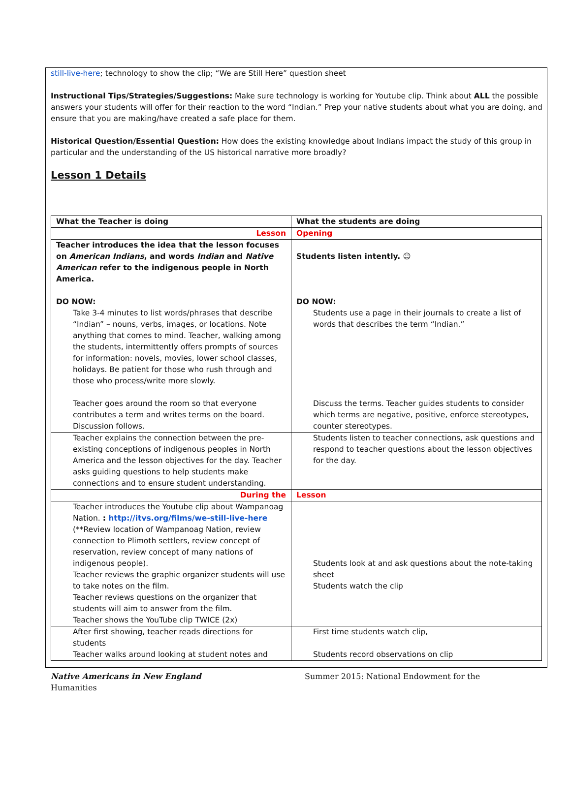still-live-here; technology to show the clip; “We are Still Here” question sheet
Instructional Tips/Strategies/Suggestions: Make sure technology is working for Youtube clip. Think about ALL the possible answers your students will offer for their reaction to the word “Indian.” Prep your native students about what you are doing, and ensure that you are making/have created a safe place for them.
Historical Question/Essential Question: How does the existing knowledge about Indians impact the study of this group in particular and the understanding of the US historical narrative more broadly?
Lesson 1 Details
| What the Teacher is doing | What the students are doing |
| Lesson | Opening |
| Teacher introduces the idea that the lesson focuses on American Indians , and words Indian and Native American refer to the indigenous people in North America. DO NOW: Take 3-4 minutes to list words/phrases that describe “Indian” – nouns, verbs, images, or locations. Note anything that comes to mind. Teacher, walking among the students, intermittently offers prompts of sources for information: novels, movies, lower school classes, holidays. Be patient for those who rush through and those who process/write more slowly. Teacher goes around the room so that everyone contributes a term and writes terms on the board. Discussion follows. | Students listen intently. ☺ DO NOW: Students use a page in their journals to create a list of words that describes the term “Indian.” Discuss the terms. Teacher guides students to consider which terms are negative, positive, enforce stereotypes, counter stereotypes. |
| Teacher explains the connection between the pre-existing conceptions of indigenous peoples in North America and the lesson objectives for the day. Teacher asks guiding questions to help students make connections and to ensure student understanding. | Students listen to teacher connections, ask questions and respond to teacher questions about the lesson objectives for the day. |
| During the | Lesson |
| Teacher introduces the Youtube clip about Wampanoag Nation. : http://itvs.org/films/we-still-live-here (**Review location of Wampanoag Nation, review connection to Plimoth settlers, review concept of reservation, review concept of many nations of indigenous people). Teacher reviews the graphic organizer students will use to take notes on the film. Teacher reviews questions on the organizer that students will aim to answer from the film. Teacher shows the YouTube clip TWICE (2x) | Students look at and ask questions about the note-taking sheet Students watch the clip |
| After first showing, teacher reads directions for students Teacher walks around looking at student notes and | First time students watch clip, Students record observations on clip |
Native Americans in New England
Humanities
Summer 2015: National Endowment for the